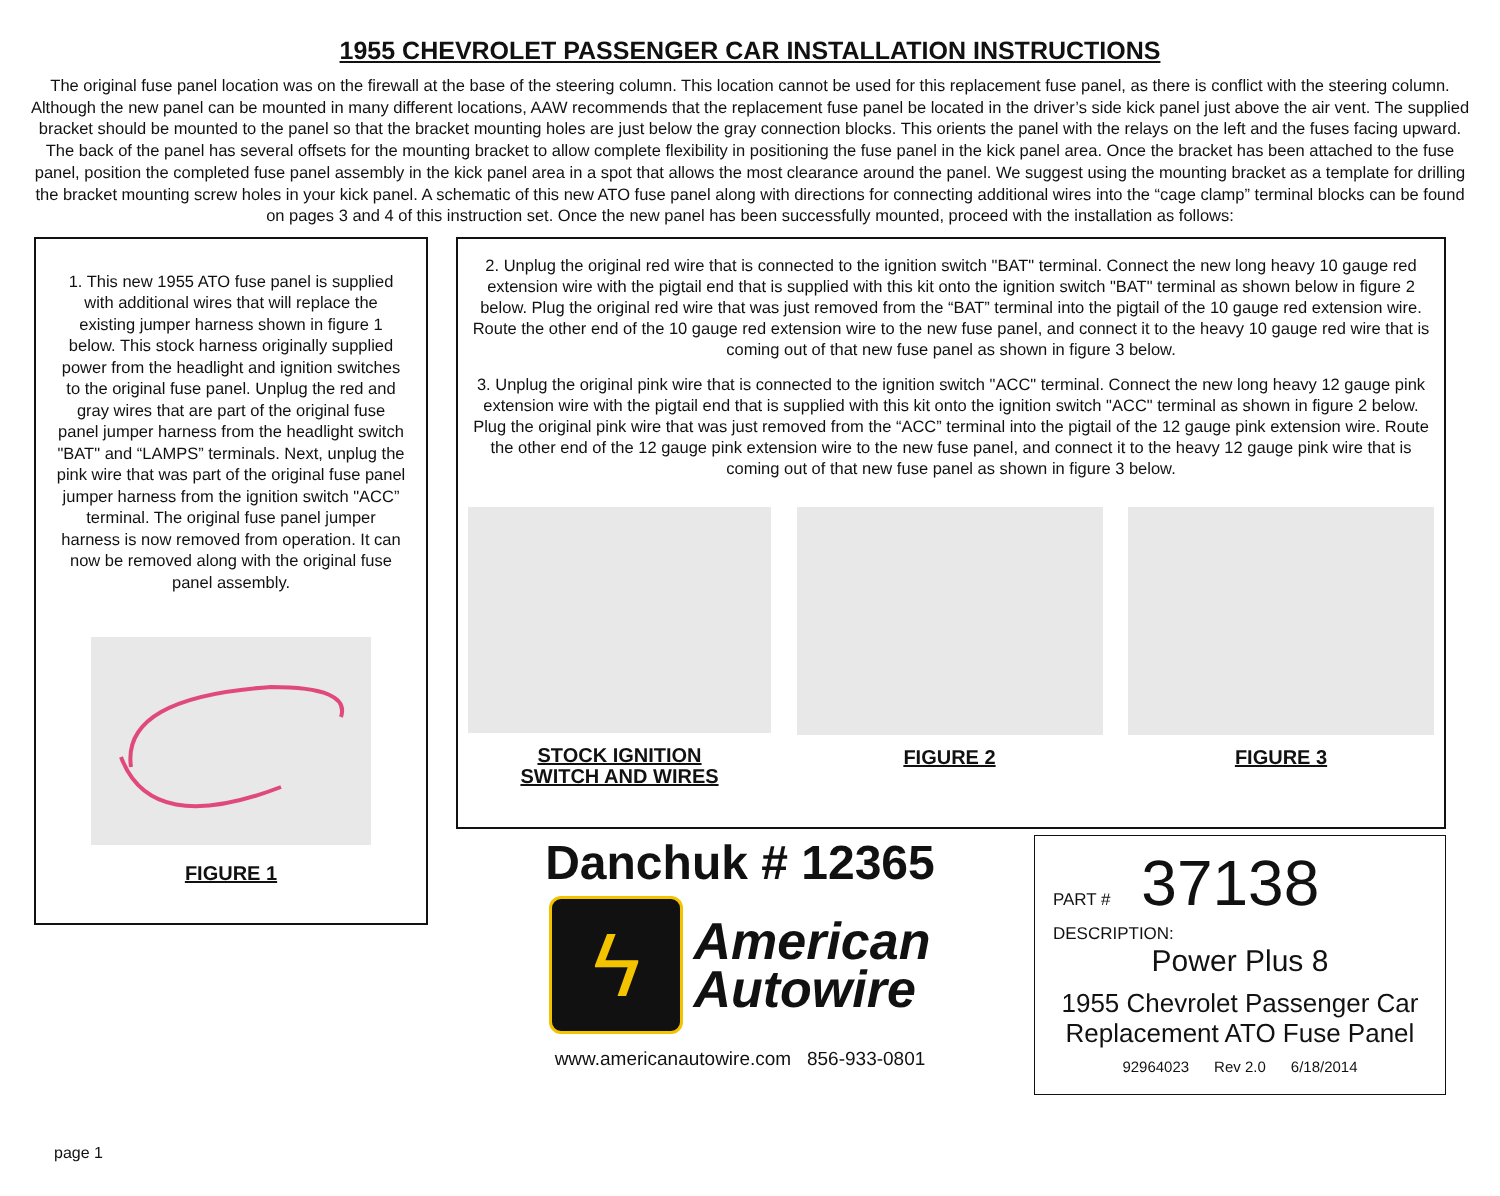1955 CHEVROLET PASSENGER CAR INSTALLATION INSTRUCTIONS
The original fuse panel location was on the firewall at the base of the steering column. This location cannot be used for this replacement fuse panel, as there is conflict with the steering column. Although the new panel can be mounted in many different locations, AAW recommends that the replacement fuse panel be located in the driver’s side kick panel just above the air vent. The supplied bracket should be mounted to the panel so that the bracket mounting holes are just below the gray connection blocks. This orients the panel with the relays on the left and the fuses facing upward. The back of the panel has several offsets for the mounting bracket to allow complete flexibility in positioning the fuse panel in the kick panel area. Once the bracket has been attached to the fuse panel, position the completed fuse panel assembly in the kick panel area in a spot that allows the most clearance around the panel. We suggest using the mounting bracket as a template for drilling the bracket mounting screw holes in your kick panel. A schematic of this new ATO fuse panel along with directions for connecting additional wires into the “cage clamp” terminal blocks can be found on pages 3 and 4 of this instruction set. Once the new panel has been successfully mounted, proceed with the installation as follows:
1. This new 1955 ATO fuse panel is supplied with additional wires that will replace the existing jumper harness shown in figure 1 below. This stock harness originally supplied power from the headlight and ignition switches to the original fuse panel. Unplug the red and gray wires that are part of the original fuse panel jumper harness from the headlight switch "BAT" and “LAMPS” terminals. Next, unplug the pink wire that was part of the original fuse panel jumper harness from the ignition switch "ACC” terminal. The original fuse panel jumper harness is now removed from operation. It can now be removed along with the original fuse panel assembly.
FIGURE 1
2. Unplug the original red wire that is connected to the ignition switch "BAT" terminal. Connect the new long heavy 10 gauge red extension wire with the pigtail end that is supplied with this kit onto the ignition switch "BAT" terminal as shown below in figure 2 below. Plug the original red wire that was just removed from the “BAT” terminal into the pigtail of the 10 gauge red extension wire. Route the other end of the 10 gauge red extension wire to the new fuse panel, and connect it to the heavy 10 gauge red wire that is coming out of that new fuse panel as shown in figure 3 below.
3. Unplug the original pink wire that is connected to the ignition switch "ACC" terminal. Connect the new long heavy 12 gauge pink extension wire with the pigtail end that is supplied with this kit onto the ignition switch "ACC" terminal as shown in figure 2 below. Plug the original pink wire that was just removed from the “ACC” terminal into the pigtail of the 12 gauge pink extension wire. Route the other end of the 12 gauge pink extension wire to the new fuse panel, and connect it to the heavy 12 gauge pink wire that is coming out of that new fuse panel as shown in figure 3 below.
STOCK IGNITION
SWITCH AND WIRES
FIGURE 2 FIGURE 3
Danchuk # 12365
ϟ
American
Autowire
www.americanautowire.com 856-933-0801
PART # 37138
DESCRIPTION:
Power Plus 8
1955 Chevrolet Passenger Car
Replacement ATO Fuse Panel
92964023 Rev 2.0 6/18/2014
page 1